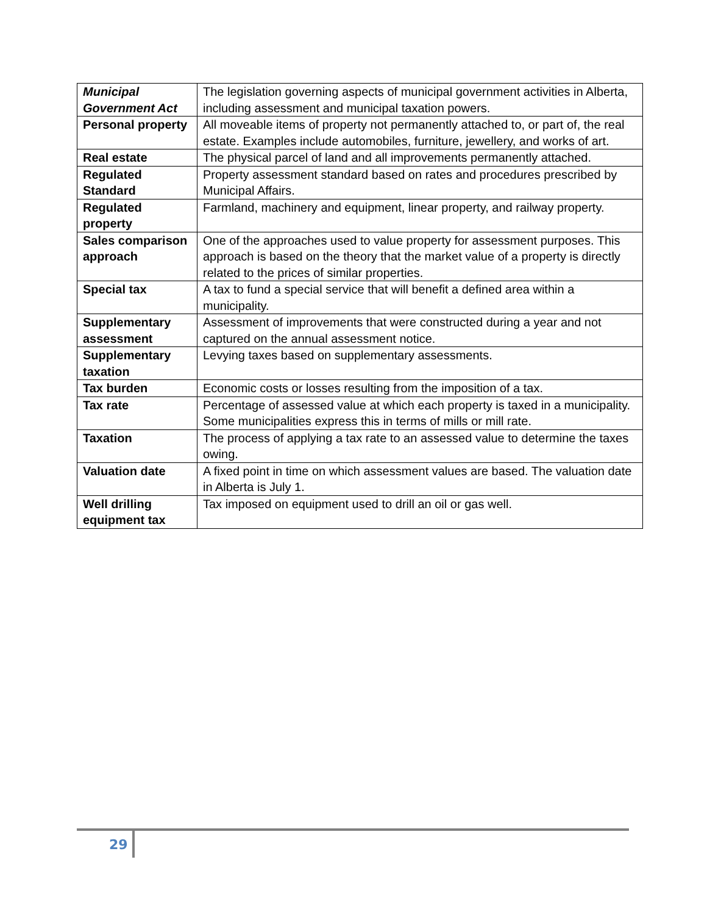| Municipal Government Act | The legislation governing aspects of municipal government activities in Alberta, including assessment and municipal taxation powers. |
| Personal property | All moveable items of property not permanently attached to, or part of, the real estate. Examples include automobiles, furniture, jewellery, and works of art. |
| Real estate | The physical parcel of land and all improvements permanently attached. |
| Regulated Standard | Property assessment standard based on rates and procedures prescribed by Municipal Affairs. |
| Regulated property | Farmland, machinery and equipment, linear property, and railway property. |
| Sales comparison approach | One of the approaches used to value property for assessment purposes. This approach is based on the theory that the market value of a property is directly related to the prices of similar properties. |
| Special tax | A tax to fund a special service that will benefit a defined area within a municipality. |
| Supplementary assessment | Assessment of improvements that were constructed during a year and not captured on the annual assessment notice. |
| Supplementary taxation | Levying taxes based on supplementary assessments. |
| Tax burden | Economic costs or losses resulting from the imposition of a tax. |
| Tax rate | Percentage of assessed value at which each property is taxed in a municipality. Some municipalities express this in terms of mills or mill rate. |
| Taxation | The process of applying a tax rate to an assessed value to determine the taxes owing. |
| Valuation date | A fixed point in time on which assessment values are based. The valuation date in Alberta is July 1. |
| Well drilling equipment tax | Tax imposed on equipment used to drill an oil or gas well. |
29